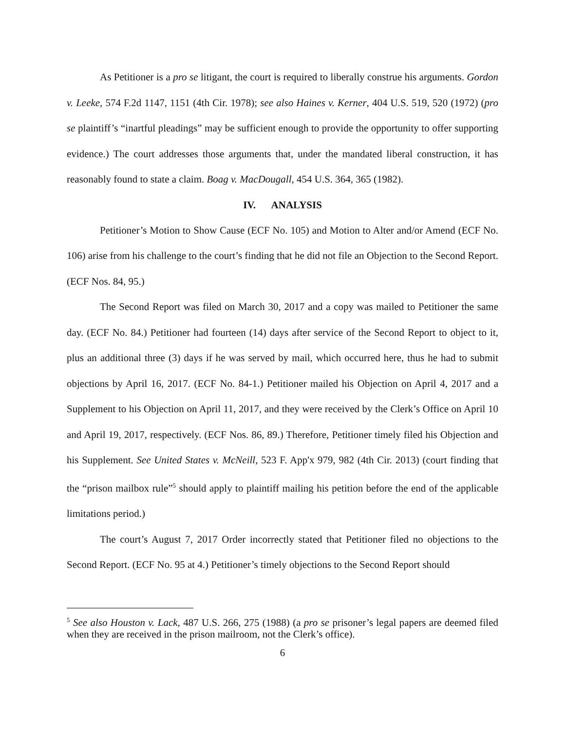As Petitioner is a pro se litigant, the court is required to liberally construe his arguments. Gordon v. Leeke, 574 F.2d 1147, 1151 (4th Cir. 1978); see also Haines v. Kerner, 404 U.S. 519, 520 (1972) (pro se plaintiff’s “inartful pleadings” may be sufficient enough to provide the opportunity to offer supporting evidence.) The court addresses those arguments that, under the mandated liberal construction, it has reasonably found to state a claim. Boag v. MacDougall, 454 U.S. 364, 365 (1982).
IV. ANALYSIS
Petitioner’s Motion to Show Cause (ECF No. 105) and Motion to Alter and/or Amend (ECF No. 106) arise from his challenge to the court’s finding that he did not file an Objection to the Second Report. (ECF Nos. 84, 95.)
The Second Report was filed on March 30, 2017 and a copy was mailed to Petitioner the same day. (ECF No. 84.) Petitioner had fourteen (14) days after service of the Second Report to object to it, plus an additional three (3) days if he was served by mail, which occurred here, thus he had to submit objections by April 16, 2017. (ECF No. 84-1.) Petitioner mailed his Objection on April 4, 2017 and a Supplement to his Objection on April 11, 2017, and they were received by the Clerk’s Office on April 10 and April 19, 2017, respectively. (ECF Nos. 86, 89.) Therefore, Petitioner timely filed his Objection and his Supplement. See United States v. McNeill, 523 F. App'x 979, 982 (4th Cir. 2013) (court finding that the “prison mailbox rule”<sup>5</sup> should apply to plaintiff mailing his petition before the end of the applicable limitations period.)
The court’s August 7, 2017 Order incorrectly stated that Petitioner filed no objections to the Second Report. (ECF No. 95 at 4.) Petitioner’s timely objections to the Second Report should
<sup>5</sup> See also Houston v. Lack, 487 U.S. 266, 275 (1988) (a pro se prisoner’s legal papers are deemed filed when they are received in the prison mailroom, not the Clerk’s office).
6